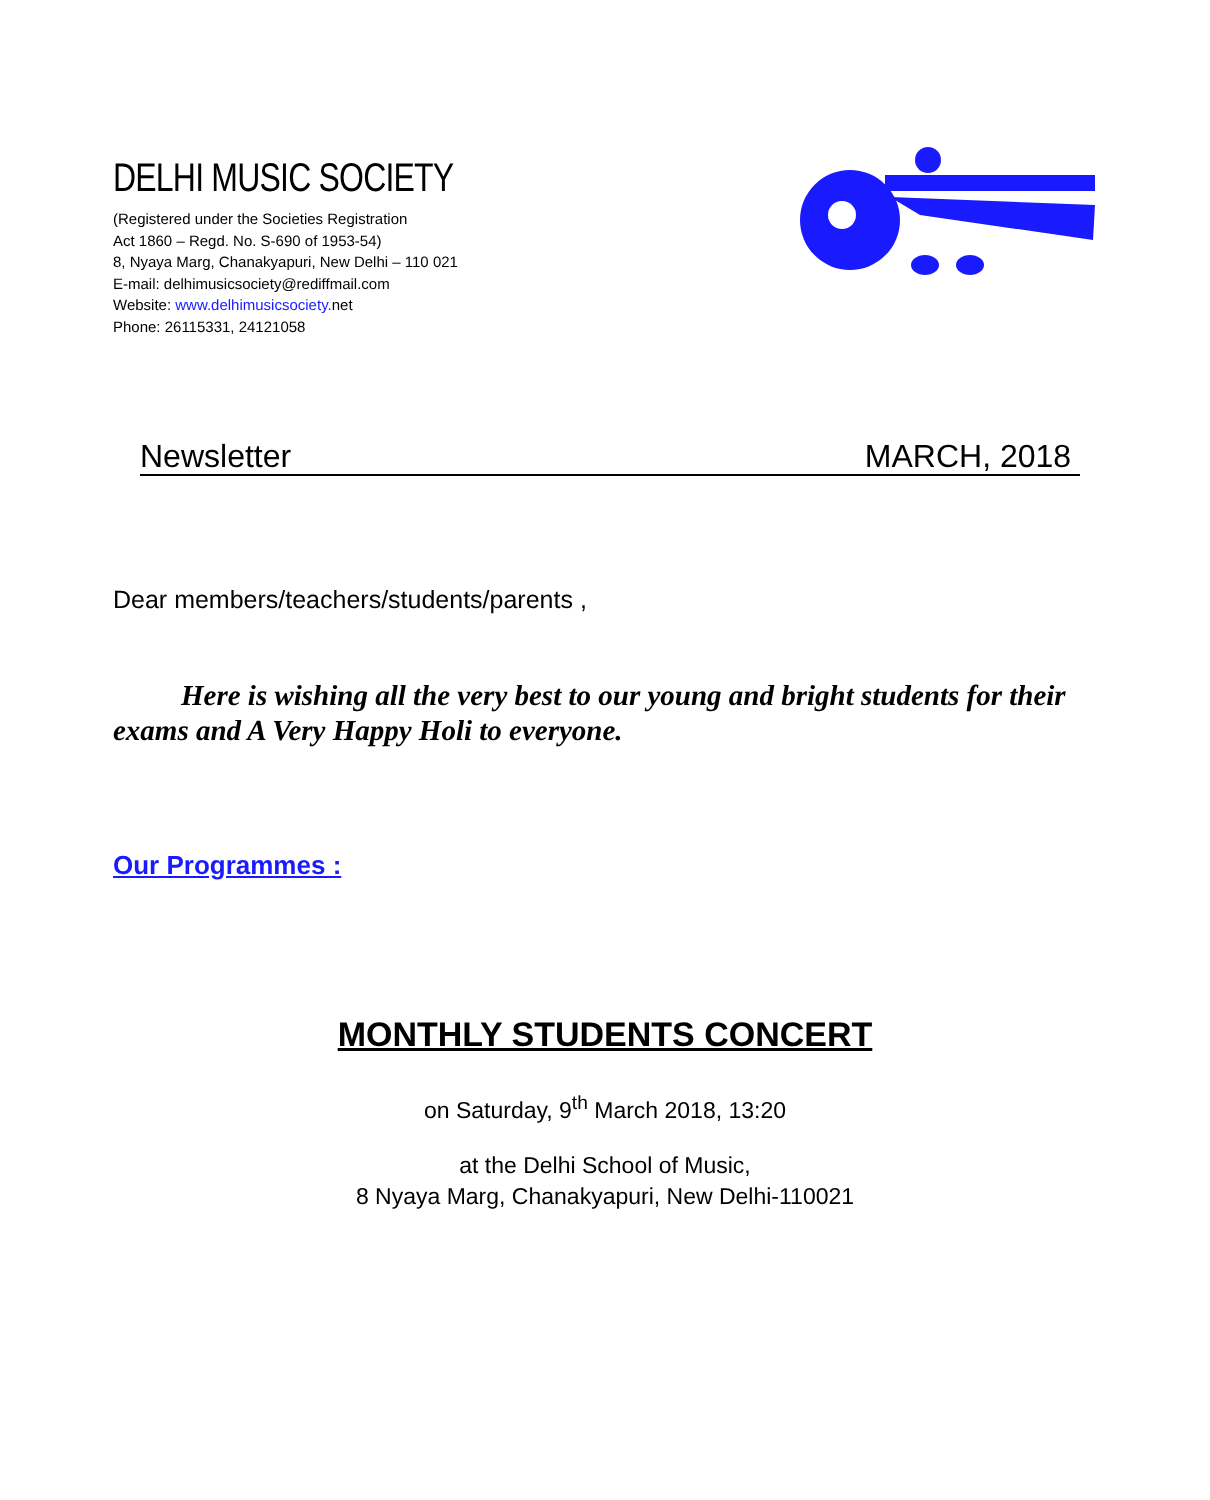DELHI MUSIC SOCIETY
(Registered under the Societies Registration
Act 1860 – Regd. No. S-690 of 1953-54)
8, Nyaya Marg, Chanakyapuri, New Delhi – 110 021
E-mail: delhimusicsociety@rediffmail.com
Website: www.delhimusicsociety. net
Phone: 26115331, 24121058
Newsletter MARCH, 2018
Dear members/teachers/students/parents ,
Here is wishing all the very best to our young and bright students for their exams and A Very Happy Holi to everyone.
Our Programmes :
MONTHLY STUDENTS CONCERT
on Saturday, 9<sup>th</sup> March 2018, 13:20
at the Delhi School of Music,
8 Nyaya Marg, Chanakyapuri, New Delhi-110021